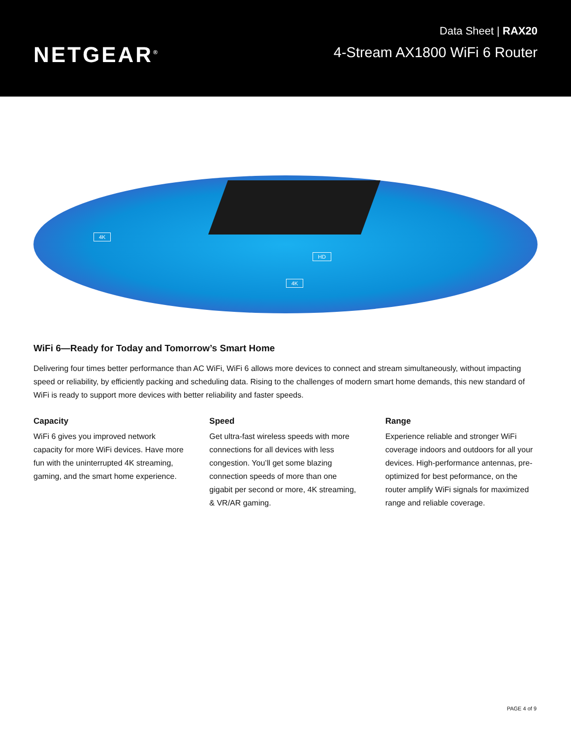NETGEAR<sup>®</sup>
Data Sheet | RAX20
4-Stream AX1800 WiFi 6 Router
4K
HD
4K
WiFi 6—Ready for Today and Tomorrow’s Smart Home
Delivering four times better performance than AC WiFi, WiFi 6 allows more devices to connect and stream simultaneously, without impacting speed or reliability, by efficiently packing and scheduling data. Rising to the challenges of modern smart home demands, this new standard of WiFi is ready to support more devices with better reliability and faster speeds.
Capacity
WiFi 6 gives you improved network capacity for more WiFi devices. Have more fun with the uninterrupted 4K streaming, gaming, and the smart home experience.
Speed
Get ultra-fast wireless speeds with more connections for all devices with less congestion. You’ll get some blazing connection speeds of more than one gigabit per second or more, 4K streaming, & VR/AR gaming.
Range
Experience reliable and stronger WiFi coverage indoors and outdoors for all your devices. High-performance antennas, pre-optimized for best peformance, on the router amplify WiFi signals for maximized range and reliable coverage.
PAGE 4 of 9